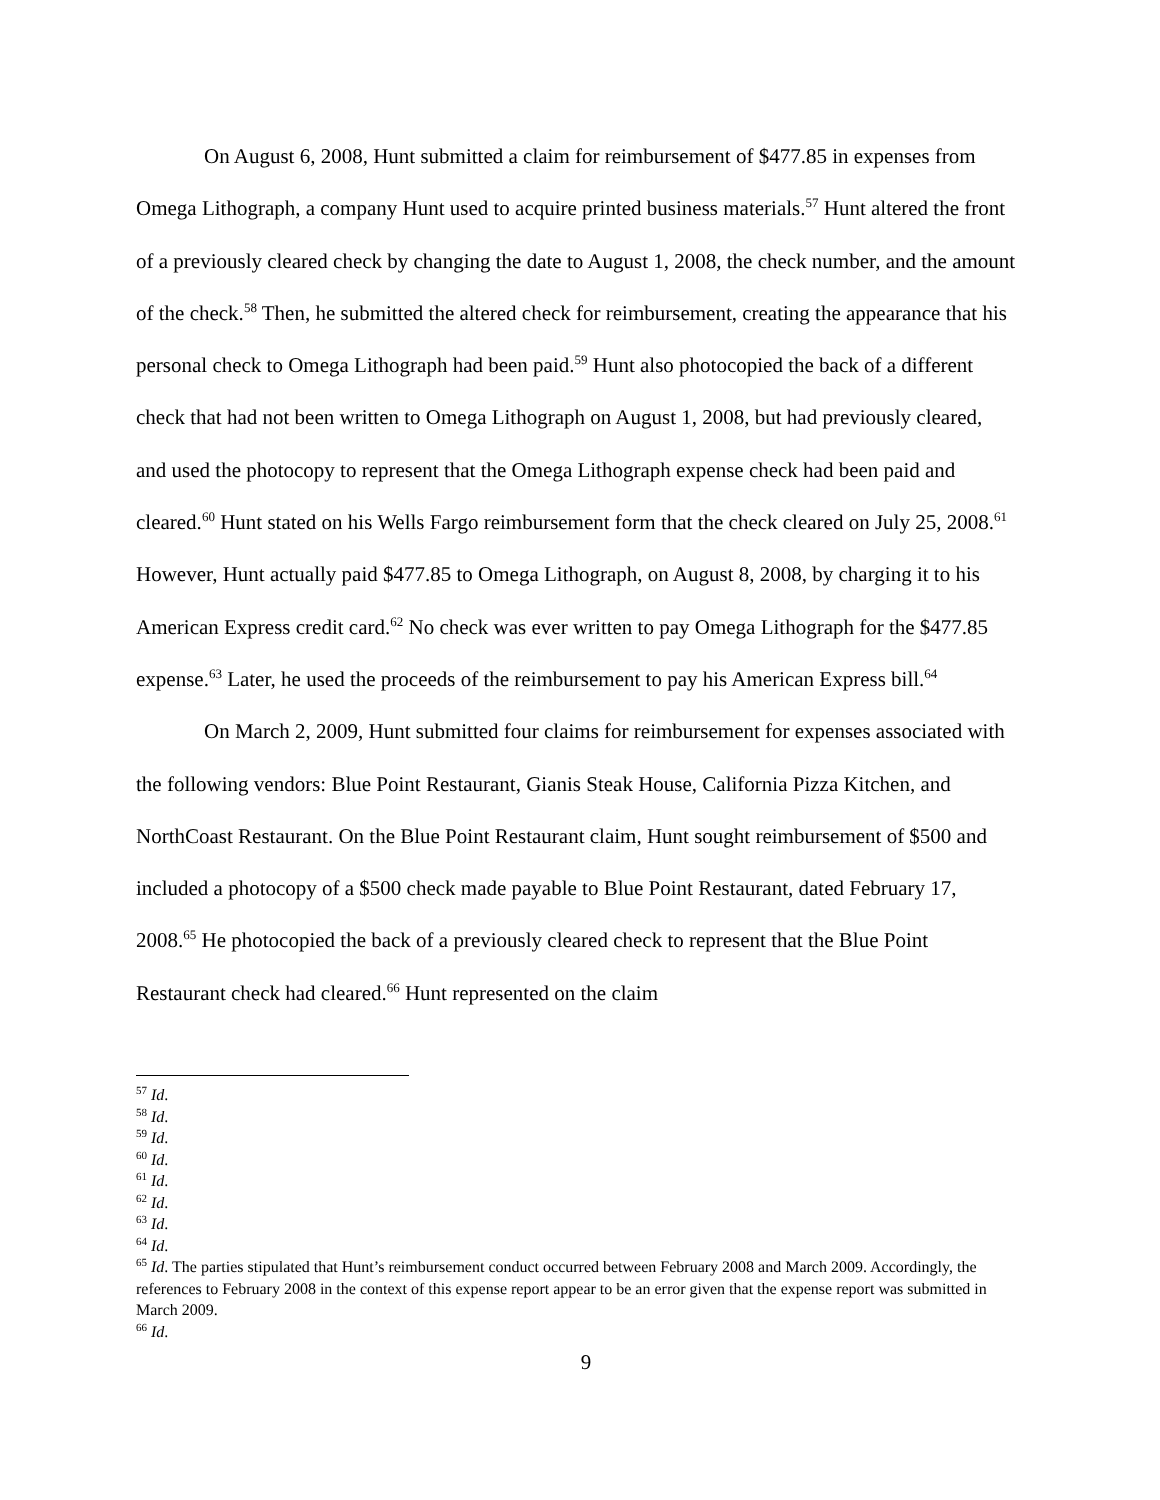On August 6, 2008, Hunt submitted a claim for reimbursement of $477.85 in expenses from Omega Lithograph, a company Hunt used to acquire printed business materials.<sup>57</sup> Hunt altered the front of a previously cleared check by changing the date to August 1, 2008, the check number, and the amount of the check.<sup>58</sup> Then, he submitted the altered check for reimbursement, creating the appearance that his personal check to Omega Lithograph had been paid.<sup>59</sup> Hunt also photocopied the back of a different check that had not been written to Omega Lithograph on August 1, 2008, but had previously cleared, and used the photocopy to represent that the Omega Lithograph expense check had been paid and cleared.<sup>60</sup> Hunt stated on his Wells Fargo reimbursement form that the check cleared on July 25, 2008.<sup>61</sup> However, Hunt actually paid $477.85 to Omega Lithograph, on August 8, 2008, by charging it to his American Express credit card.<sup>62</sup> No check was ever written to pay Omega Lithograph for the $477.85 expense.<sup>63</sup> Later, he used the proceeds of the reimbursement to pay his American Express bill.<sup>64</sup>
On March 2, 2009, Hunt submitted four claims for reimbursement for expenses associated with the following vendors: Blue Point Restaurant, Gianis Steak House, California Pizza Kitchen, and NorthCoast Restaurant. On the Blue Point Restaurant claim, Hunt sought reimbursement of $500 and included a photocopy of a $500 check made payable to Blue Point Restaurant, dated February 17, 2008.<sup>65</sup> He photocopied the back of a previously cleared check to represent that the Blue Point Restaurant check had cleared.<sup>66</sup> Hunt represented on the claim
<sup>57</sup> Id.
<sup>58</sup> Id.
<sup>59</sup> Id.
<sup>60</sup> Id.
<sup>61</sup> Id.
<sup>62</sup> Id.
<sup>63</sup> Id.
<sup>64</sup> Id.
<sup>65</sup> Id. The parties stipulated that Hunt’s reimbursement conduct occurred between February 2008 and March 2009. Accordingly, the references to February 2008 in the context of this expense report appear to be an error given that the expense report was submitted in March 2009.
<sup>66</sup> Id.
9